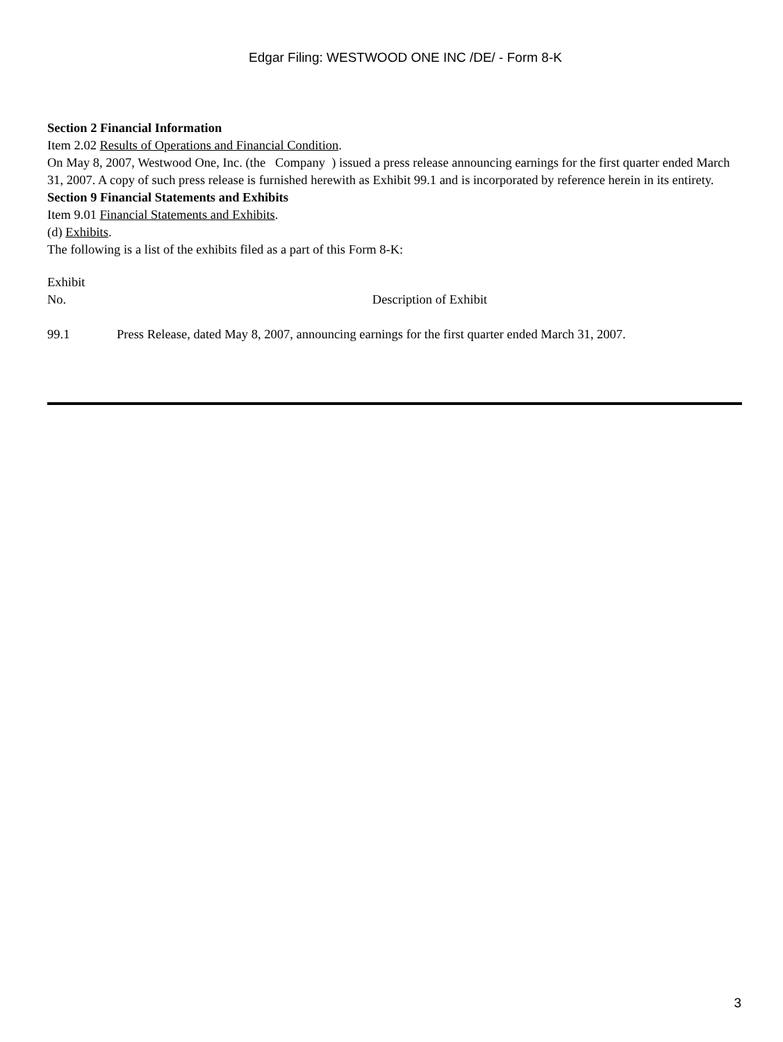Edgar Filing: WESTWOOD ONE INC /DE/ - Form 8-K
Section 2 Financial Information
Item 2.02 Results of Operations and Financial Condition.
On May 8, 2007, Westwood One, Inc. (the Company ) issued a press release announcing earnings for the first quarter ended March 31, 2007. A copy of such press release is furnished herewith as Exhibit 99.1 and is incorporated by reference herein in its entirety.
Section 9 Financial Statements and Exhibits
Item 9.01 Financial Statements and Exhibits.
(d) Exhibits.
The following is a list of the exhibits filed as a part of this Form 8-K:
| Exhibit No. | Description of Exhibit |
| 99.1 | Press Release, dated May 8, 2007, announcing earnings for the first quarter ended March 31, 2007. |
3